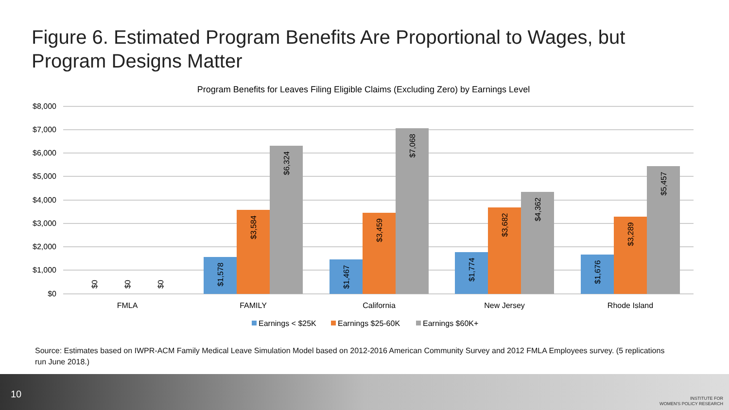Figure 6. Estimated Program Benefits Are Proportional to Wages, but Program Designs Matter
Program Benefits for Leaves Filing Eligible Claims (Excluding Zero) by Earnings Level
$8,000
$7,000
$6,000
$5,000
$4,000
$3,000
$2,000
$1,000
$0
$0
$0
$0
$1,578
$3,584
$6,324
$1,467
$3,459
$7,068
$1,774
$3,682
$4,362
$1,676
$3,289
$5,457
FMLA
FAMILY
California
New Jersey
Rhode Island
Earnings < $25K
Earnings $25-60K
Earnings $60K+
Source: Estimates based on IWPR-ACM Family Medical Leave Simulation Model based on 2012-2016 American Community Survey and 2012 FMLA Employees survey. (5 replications run June 2018.)
10
INSTITUTE FOR
WOMEN'S POLICY RESEARCH